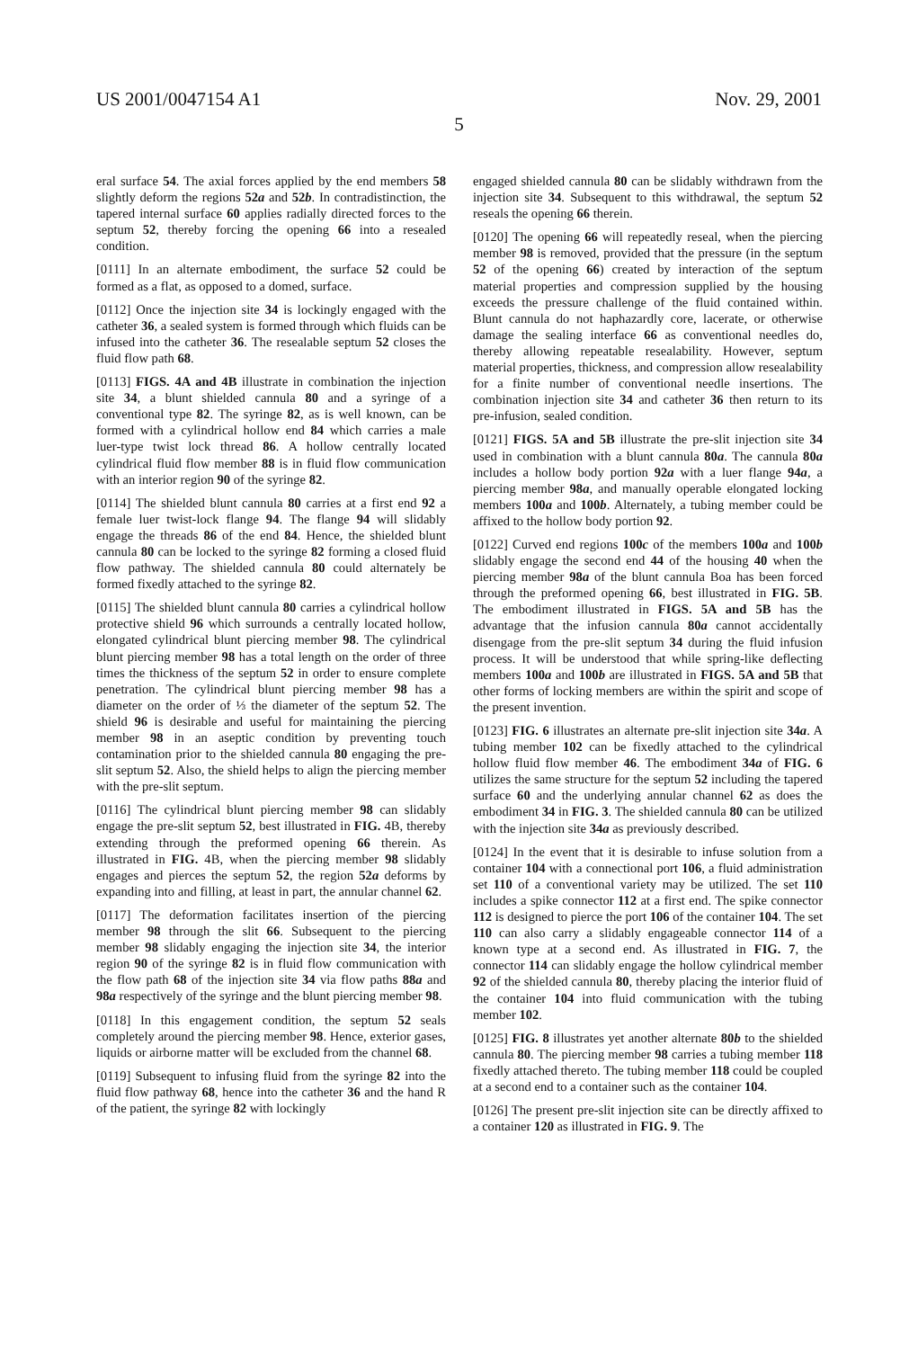US 2001/0047154 A1 Nov. 29, 2001
5
eral surface 54. The axial forces applied by the end members 58 slightly deform the regions 52a and 52b. In contradistinction, the tapered internal surface 60 applies radially directed forces to the septum 52, thereby forcing the opening 66 into a resealed condition.
[0111] In an alternate embodiment, the surface 52 could be formed as a flat, as opposed to a domed, surface.
[0112] Once the injection site 34 is lockingly engaged with the catheter 36, a sealed system is formed through which fluids can be infused into the catheter 36. The resealable septum 52 closes the fluid flow path 68.
[0113] FIGS. 4A and 4B illustrate in combination the injection site 34, a blunt shielded cannula 80 and a syringe of a conventional type 82. The syringe 82, as is well known, can be formed with a cylindrical hollow end 84 which carries a male luer-type twist lock thread 86. A hollow centrally located cylindrical fluid flow member 88 is in fluid flow communication with an interior region 90 of the syringe 82.
[0114] The shielded blunt cannula 80 carries at a first end 92 a female luer twist-lock flange 94. The flange 94 will slidably engage the threads 86 of the end 84. Hence, the shielded blunt cannula 80 can be locked to the syringe 82 forming a closed fluid flow pathway. The shielded cannula 80 could alternately be formed fixedly attached to the syringe 82.
[0115] The shielded blunt cannula 80 carries a cylindrical hollow protective shield 96 which surrounds a centrally located hollow, elongated cylindrical blunt piercing member 98. The cylindrical blunt piercing member 98 has a total length on the order of three times the thickness of the septum 52 in order to ensure complete penetration. The cylindrical blunt piercing member 98 has a diameter on the order of ⅓ the diameter of the septum 52. The shield 96 is desirable and useful for maintaining the piercing member 98 in an aseptic condition by preventing touch contamination prior to the shielded cannula 80 engaging the pre-slit septum 52. Also, the shield helps to align the piercing member with the pre-slit septum.
[0116] The cylindrical blunt piercing member 98 can slidably engage the pre-slit septum 52, best illustrated in FIG. 4B, thereby extending through the preformed opening 66 therein. As illustrated in FIG. 4B, when the piercing member 98 slidably engages and pierces the septum 52, the region 52a deforms by expanding into and filling, at least in part, the annular channel 62.
[0117] The deformation facilitates insertion of the piercing member 98 through the slit 66. Subsequent to the piercing member 98 slidably engaging the injection site 34, the interior region 90 of the syringe 82 is in fluid flow communication with the flow path 68 of the injection site 34 via flow paths 88a and 98a respectively of the syringe and the blunt piercing member 98.
[0118] In this engagement condition, the septum 52 seals completely around the piercing member 98. Hence, exterior gases, liquids or airborne matter will be excluded from the channel 68.
[0119] Subsequent to infusing fluid from the syringe 82 into the fluid flow pathway 68, hence into the catheter 36 and the hand R of the patient, the syringe 82 with lockingly
engaged shielded cannula 80 can be slidably withdrawn from the injection site 34. Subsequent to this withdrawal, the septum 52 reseals the opening 66 therein.
[0120] The opening 66 will repeatedly reseal, when the piercing member 98 is removed, provided that the pressure (in the septum 52 of the opening 66) created by interaction of the septum material properties and compression supplied by the housing exceeds the pressure challenge of the fluid contained within. Blunt cannula do not haphazardly core, lacerate, or otherwise damage the sealing interface 66 as conventional needles do, thereby allowing repeatable resealability. However, septum material properties, thickness, and compression allow resealability for a finite number of conventional needle insertions. The combination injection site 34 and catheter 36 then return to its pre-infusion, sealed condition.
[0121] FIGS. 5A and 5B illustrate the pre-slit injection site 34 used in combination with a blunt cannula 80a. The cannula 80a includes a hollow body portion 92a with a luer flange 94a, a piercing member 98a, and manually operable elongated locking members 100a and 100b. Alternately, a tubing member could be affixed to the hollow body portion 92.
[0122] Curved end regions 100c of the members 100a and 100b slidably engage the second end 44 of the housing 40 when the piercing member 98a of the blunt cannula Boa has been forced through the preformed opening 66, best illustrated in FIG. 5B. The embodiment illustrated in FIGS. 5A and 5B has the advantage that the infusion cannula 80a cannot accidentally disengage from the pre-slit septum 34 during the fluid infusion process. It will be understood that while spring-like deflecting members 100a and 100b are illustrated in FIGS. 5A and 5B that other forms of locking members are within the spirit and scope of the present invention.
[0123] FIG. 6 illustrates an alternate pre-slit injection site 34a. A tubing member 102 can be fixedly attached to the cylindrical hollow fluid flow member 46. The embodiment 34a of FIG. 6 utilizes the same structure for the septum 52 including the tapered surface 60 and the underlying annular channel 62 as does the embodiment 34 in FIG. 3. The shielded cannula 80 can be utilized with the injection site 34a as previously described.
[0124] In the event that it is desirable to infuse solution from a container 104 with a connectional port 106, a fluid administration set 110 of a conventional variety may be utilized. The set 110 includes a spike connector 112 at a first end. The spike connector 112 is designed to pierce the port 106 of the container 104. The set 110 can also carry a slidably engageable connector 114 of a known type at a second end. As illustrated in FIG. 7, the connector 114 can slidably engage the hollow cylindrical member 92 of the shielded cannula 80, thereby placing the interior fluid of the container 104 into fluid communication with the tubing member 102.
[0125] FIG. 8 illustrates yet another alternate 80b to the shielded cannula 80. The piercing member 98 carries a tubing member 118 fixedly attached thereto. The tubing member 118 could be coupled at a second end to a container such as the container 104.
[0126] The present pre-slit injection site can be directly affixed to a container 120 as illustrated in FIG. 9. The